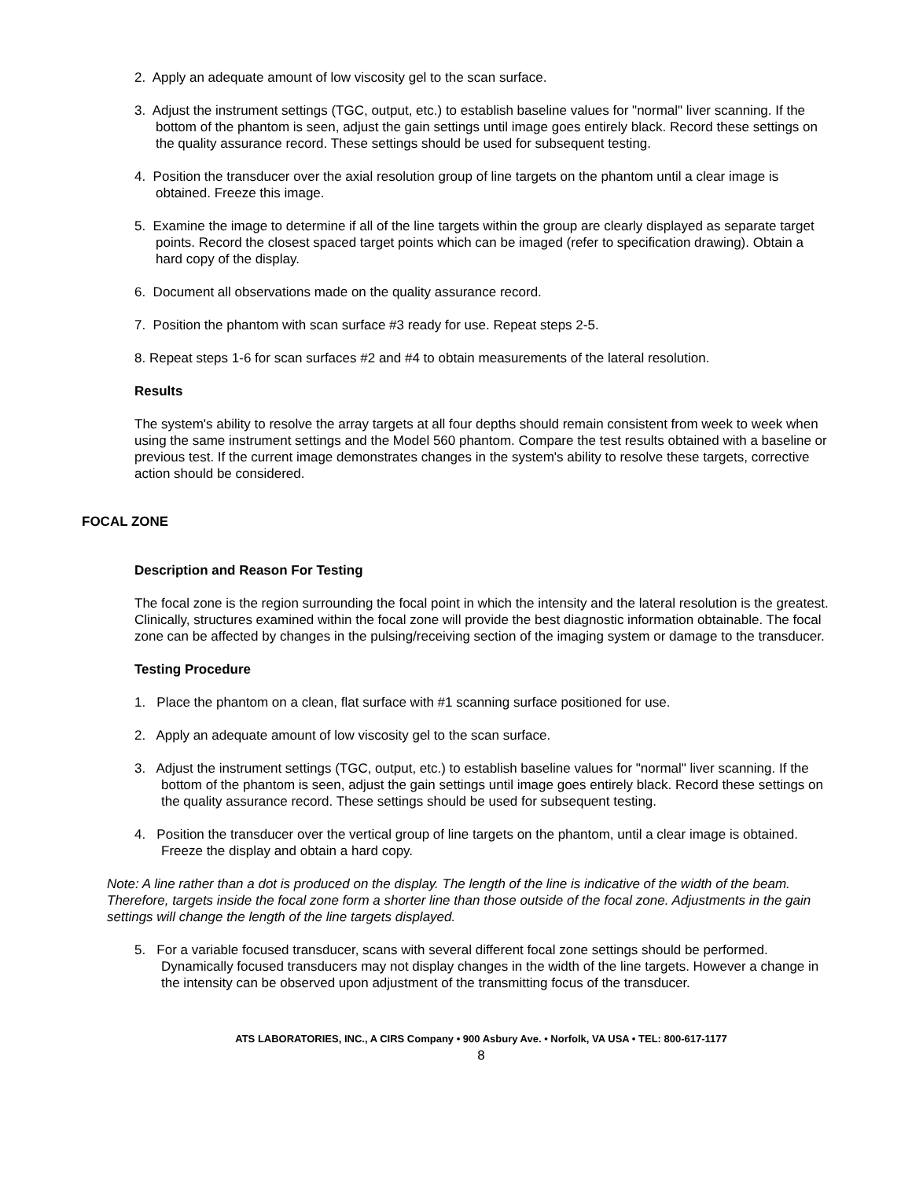2. Apply an adequate amount of low viscosity gel to the scan surface.
3. Adjust the instrument settings (TGC, output, etc.) to establish baseline values for "normal" liver scanning. If the bottom of the phantom is seen, adjust the gain settings until image goes entirely black. Record these settings on the quality assurance record. These settings should be used for subsequent testing.
4. Position the transducer over the axial resolution group of line targets on the phantom until a clear image is obtained. Freeze this image.
5. Examine the image to determine if all of the line targets within the group are clearly displayed as separate target points. Record the closest spaced target points which can be imaged (refer to specification drawing). Obtain a hard copy of the display.
6. Document all observations made on the quality assurance record.
7. Position the phantom with scan surface #3 ready for use. Repeat steps 2-5.
8. Repeat steps 1-6 for scan surfaces #2 and #4 to obtain measurements of the lateral resolution.
Results
The system's ability to resolve the array targets at all four depths should remain consistent from week to week when using the same instrument settings and the Model 560 phantom. Compare the test results obtained with a baseline or previous test. If the current image demonstrates changes in the system's ability to resolve these targets, corrective action should be considered.
FOCAL ZONE
Description and Reason For Testing
The focal zone is the region surrounding the focal point in which the intensity and the lateral resolution is the greatest. Clinically, structures examined within the focal zone will provide the best diagnostic information obtainable. The focal zone can be affected by changes in the pulsing/receiving section of the imaging system or damage to the transducer.
Testing Procedure
1. Place the phantom on a clean, flat surface with #1 scanning surface positioned for use.
2. Apply an adequate amount of low viscosity gel to the scan surface.
3. Adjust the instrument settings (TGC, output, etc.) to establish baseline values for "normal" liver scanning. If the bottom of the phantom is seen, adjust the gain settings until image goes entirely black. Record these settings on the quality assurance record. These settings should be used for subsequent testing.
4. Position the transducer over the vertical group of line targets on the phantom, until a clear image is obtained. Freeze the display and obtain a hard copy.
Note: A line rather than a dot is produced on the display. The length of the line is indicative of the width of the beam. Therefore, targets inside the focal zone form a shorter line than those outside of the focal zone. Adjustments in the gain settings will change the length of the line targets displayed.
5. For a variable focused transducer, scans with several different focal zone settings should be performed. Dynamically focused transducers may not display changes in the width of the line targets. However a change in the intensity can be observed upon adjustment of the transmitting focus of the transducer.
ATS LABORATORIES, INC., A CIRS Company • 900 Asbury Ave. • Norfolk, VA USA • TEL: 800-617-1177
8